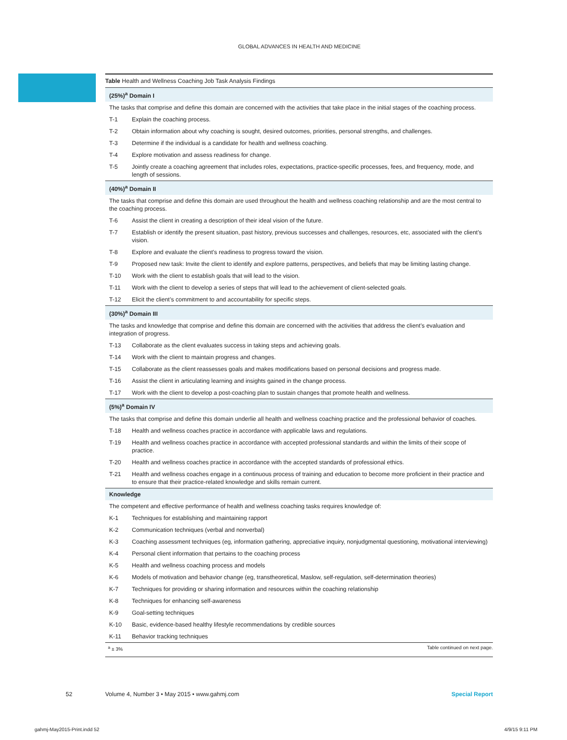GLOBAL ADVANCES IN HEALTH AND MEDICINE
| Table Health and Wellness Coaching Job Task Analysis Findings | |
| (25%)<sup>a</sup> Domain I | |
| The tasks that comprise and define this domain are concerned with the activities that take place in the initial stages of the coaching process. | |
| T-1 | Explain the coaching process. |
| T-2 | Obtain information about why coaching is sought, desired outcomes, priorities, personal strengths, and challenges. |
| T-3 | Determine if the individual is a candidate for health and wellness coaching. |
| T-4 | Explore motivation and assess readiness for change. |
| T-5 | Jointly create a coaching agreement that includes roles, expectations, practice-specific processes, fees, and frequency, mode, and length of sessions. |
| (40%)<sup>a</sup> Domain II | |
| The tasks that comprise and define this domain are used throughout the health and wellness coaching relationship and are the most central to the coaching process. | |
| T-6 | Assist the client in creating a description of their ideal vision of the future. |
| T-7 | Establish or identify the present situation, past history, previous successes and challenges, resources, etc, associated with the client’s vision. |
| T-8 | Explore and evaluate the client’s readiness to progress toward the vision. |
| T-9 | Proposed new task: Invite the client to identify and explore patterns, perspectives, and beliefs that may be limiting lasting change. |
| T-10 | Work with the client to establish goals that will lead to the vision. |
| T-11 | Work with the client to develop a series of steps that will lead to the achievement of client-selected goals. |
| T-12 | Elicit the client’s commitment to and accountability for specific steps. |
| (30%)<sup>a</sup> Domain III | |
| The tasks and knowledge that comprise and define this domain are concerned with the activities that address the client’s evaluation and integration of progress. | |
| T-13 | Collaborate as the client evaluates success in taking steps and achieving goals. |
| T-14 | Work with the client to maintain progress and changes. |
| T-15 | Collaborate as the client reassesses goals and makes modifications based on personal decisions and progress made. |
| T-16 | Assist the client in articulating learning and insights gained in the change process. |
| T-17 | Work with the client to develop a post-coaching plan to sustain changes that promote health and wellness. |
| (5%)<sup>a</sup> Domain IV | |
| The tasks that comprise and define this domain underlie all health and wellness coaching practice and the professional behavior of coaches. | |
| T-18 | Health and wellness coaches practice in accordance with applicable laws and regulations. |
| T-19 | Health and wellness coaches practice in accordance with accepted professional standards and within the limits of their scope of practice. |
| T-20 | Health and wellness coaches practice in accordance with the accepted standards of professional ethics. |
| T-21 | Health and wellness coaches engage in a continuous process of training and education to become more proficient in their practice and to ensure that their practice-related knowledge and skills remain current. |
| Knowledge | |
| The competent and effective performance of health and wellness coaching tasks requires knowledge of: | |
| K-1 | Techniques for establishing and maintaining rapport |
| K-2 | Communication techniques (verbal and nonverbal) |
| K-3 | Coaching assessment techniques (eg, information gathering, appreciative inquiry, nonjudgmental questioning, motivational interviewing) |
| K-4 | Personal client information that pertains to the coaching process |
| K-5 | Health and wellness coaching process and models |
| K-6 | Models of motivation and behavior change (eg, transtheoretical, Maslow, self-regulation, self-determination theories) |
| K-7 | Techniques for providing or sharing information and resources within the coaching relationship |
| K-8 | Techniques for enhancing self-awareness |
| K-9 | Goal-setting techniques |
| K-10 | Basic, evidence-based healthy lifestyle recommendations by credible sources |
| K-11 | Behavior tracking techniques |
<sup>a</sup> ± 3% Table continued on next page.
52 Volume 4, Number 3 • May 2015 • www.gahmj.com Special Report
gahmj-May2015-Print.indd 52 4/9/15 9:11 PM